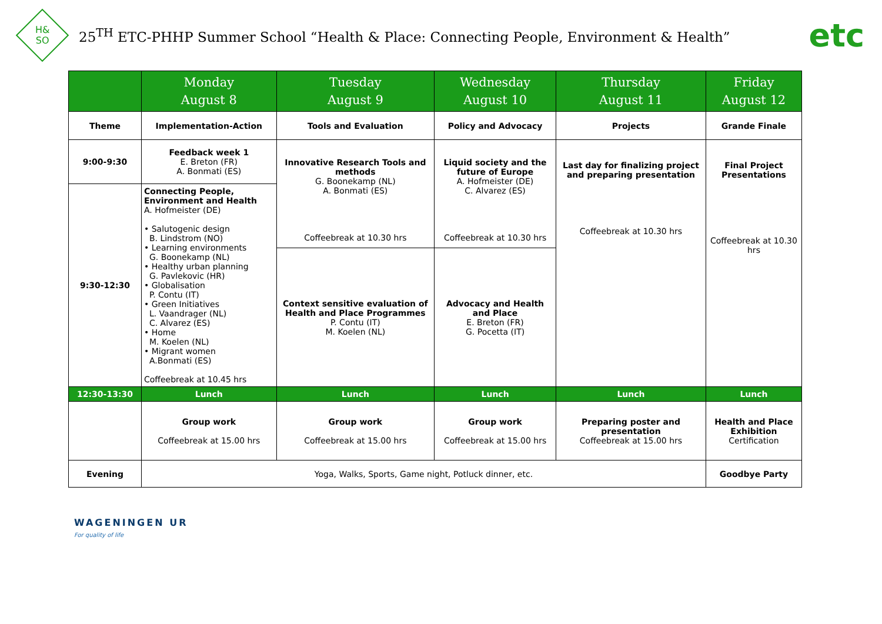H&
SO
25<sup>TH</sup> ETC-PHHP Summer School “Health & Place: Connecting People, Environment & Health”
etc
| | Monday August 8 | Tuesday August 9 | Wednesday August 10 | Thursday August 11 | Friday August 12 |
| --- | --- | --- | --- | --- | --- |
| Theme | Implementation-Action | Tools and Evaluation | Policy and Advocacy | Projects | Grande Finale |
| 9:00-9:30 | Feedback week 1 E. Breton (FR) A. Bonmati (ES) | Innovative Research Tools and methods G. Boonekamp (NL) A. Bonmati (ES) Coffeebreak at 10.30 hrs | Liquid society and the future of Europe A. Hofmeister (DE) C. Alvarez (ES) Coffeebreak at 10.30 hrs | Last day for finalizing project and preparing presentation Coffeebreak at 10.30 hrs | Final Project Presentations Coffeebreak at 10.30 hrs |
| 9:30-12:30 | Connecting People, Environment and Health A. Hofmeister (DE) • Salutogenic design B. Lindstrom (NO) • Learning environments G. Boonekamp (NL) • Healthy urban planning G. Pavlekovic (HR) • Globalisation P. Contu (IT) • Green Initiatives L. Vaandrager (NL) C. Alvarez (ES) • Home M. Koelen (NL) • Migrant women A.Bonmati (ES) Coffeebreak at 10.45 hrs | | | | |
| | | Context sensitive evaluation of Health and Place Programmes P. Contu (IT) M. Koelen (NL) | Advocacy and Health and Place E. Breton (FR) G. Pocetta (IT) | | |
| 12:30-13:30 | Lunch | Lunch | Lunch | Lunch | Lunch |
| | Group work Coffeebreak at 15.00 hrs | Group work Coffeebreak at 15.00 hrs | Group work Coffeebreak at 15.00 hrs | Preparing poster and presentation Coffeebreak at 15.00 hrs | Health and Place Exhibition Certification |
| Evening | Yoga, Walks, Sports, Game night, Potluck dinner, etc. | | | | Goodbye Party |
WAGENINGEN UR
For quality of life